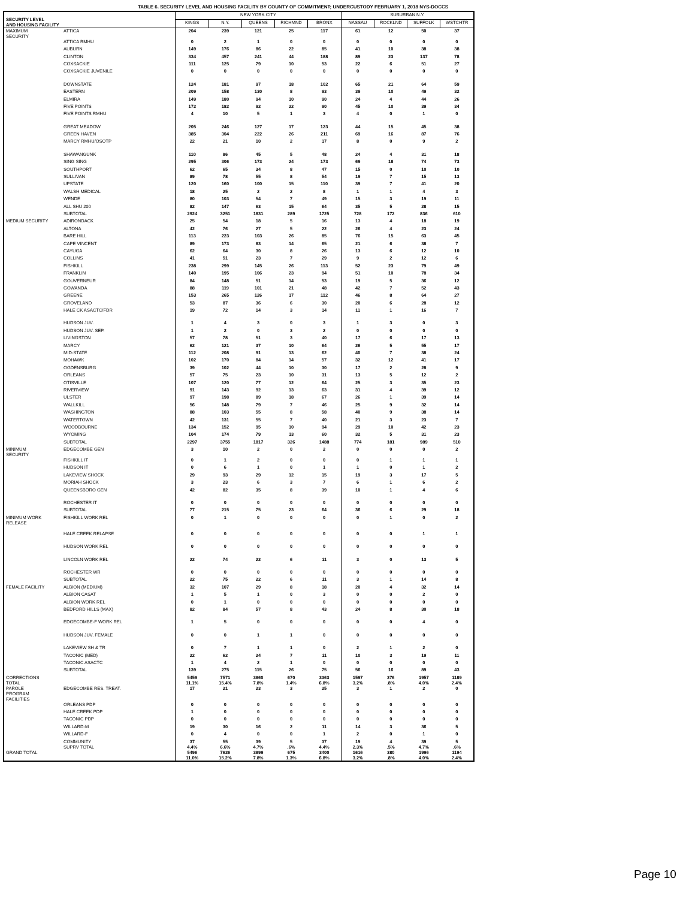TABLE 6. SECURITY LEVEL AND HOUSING FACILITY BY COUNTY OF COMMITMENT; UNDERCUSTODY FEBRUARY 1, 2018 NYS-DOCCS
| SECURITY LEVEL AND HOUSING FACILITY | | NEW YORK CITY | | | | | SUBURBAN N.Y. | | | |
| --- | --- | --- | --- | --- | --- | --- | --- | --- | --- | --- |
| | | KINGS | N.Y. | QUEENS | RICHMND | BRONX | NASSAU | ROCKLND | SUFFOLK | WSTCHTR |
| MAXIMUM SECURITY | ATTICA | 204 | 239 | 121 | 25 | 117 | 61 | 12 | 50 | 37 |
| | ATTICA RMHU | 0 | 2 | 1 | 0 | 0 | 0 | 0 | 0 | 0 |
| | AUBURN | 149 | 176 | 86 | 22 | 85 | 41 | 10 | 38 | 38 |
| | CLINTON | 334 | 457 | 241 | 44 | 188 | 89 | 23 | 137 | 78 |
| | COXSACKIE | 111 | 125 | 79 | 10 | 53 | 22 | 6 | 51 | 27 |
| | COXSACKIE JUVENILE | 0 | 0 | 0 | 0 | 0 | 0 | 0 | 0 | 0 |
| | DOWNSTATE | 124 | 181 | 97 | 18 | 102 | 65 | 21 | 64 | 59 |
| | EASTERN | 209 | 158 | 130 | 8 | 93 | 39 | 10 | 49 | 32 |
| | ELMIRA | 149 | 180 | 94 | 10 | 90 | 24 | 4 | 44 | 26 |
| | FIVE POINTS | 172 | 182 | 92 | 22 | 90 | 45 | 10 | 39 | 34 |
| | FIVE POINTS RMHU | 4 | 10 | 5 | 1 | 3 | 4 | 0 | 1 | 0 |
| | GREAT MEADOW | 205 | 246 | 127 | 17 | 123 | 44 | 15 | 45 | 38 |
| | GREEN HAVEN | 385 | 304 | 222 | 26 | 211 | 69 | 16 | 87 | 76 |
| | MARCY RMHU/OSOTP | 22 | 21 | 10 | 2 | 17 | 8 | 0 | 9 | 2 |
| | SHAWANGUNK | 110 | 86 | 45 | 5 | 48 | 24 | 4 | 31 | 18 |
| | SING SING | 295 | 306 | 173 | 24 | 173 | 69 | 18 | 74 | 73 |
| | SOUTHPORT | 62 | 65 | 34 | 8 | 47 | 15 | 0 | 10 | 10 |
| | SULLIVAN | 89 | 78 | 55 | 8 | 54 | 19 | 7 | 15 | 13 |
| | UPSTATE | 120 | 160 | 100 | 15 | 110 | 39 | 7 | 41 | 20 |
| | WALSH MEDICAL | 18 | 25 | 2 | 2 | 8 | 1 | 1 | 4 | 3 |
| | WENDE | 80 | 103 | 54 | 7 | 49 | 15 | 3 | 19 | 11 |
| | ALL SHU 200 | 82 | 147 | 63 | 15 | 64 | 35 | 5 | 28 | 15 |
| | SUBTOTAL | 2924 | 3251 | 1831 | 289 | 1725 | 728 | 172 | 836 | 610 |
| MEDIUM SECURITY | ADIRONDACK | 25 | 54 | 18 | 5 | 16 | 13 | 4 | 18 | 19 |
| | ALTONA | 42 | 76 | 27 | 5 | 22 | 26 | 4 | 23 | 24 |
| | BARE HILL | 113 | 223 | 103 | 26 | 85 | 76 | 15 | 63 | 45 |
| | CAPE VINCENT | 89 | 173 | 83 | 14 | 65 | 21 | 6 | 38 | 7 |
| | CAYUGA | 62 | 64 | 30 | 8 | 26 | 13 | 6 | 12 | 10 |
| | COLLINS | 41 | 51 | 23 | 7 | 29 | 9 | 2 | 12 | 6 |
| | FISHKILL | 238 | 299 | 145 | 26 | 113 | 52 | 23 | 79 | 49 |
| | FRANKLIN | 140 | 195 | 106 | 23 | 94 | 51 | 10 | 78 | 34 |
| | GOUVERNEUR | 84 | 148 | 51 | 14 | 53 | 19 | 5 | 36 | 12 |
| | GOWANDA | 88 | 119 | 101 | 21 | 48 | 42 | 7 | 52 | 43 |
| | GREENE | 153 | 265 | 126 | 17 | 112 | 46 | 8 | 64 | 27 |
| | GROVELAND | 53 | 87 | 36 | 6 | 30 | 20 | 6 | 28 | 12 |
| | HALE CK ASACTC/FDR | 19 | 72 | 14 | 3 | 14 | 11 | 1 | 16 | 7 |
| | HUDSON JUV. | 1 | 4 | 3 | 0 | 3 | 1 | 3 | 0 | 3 |
| | HUDSON JUV. SEP. | 1 | 2 | 0 | 3 | 2 | 0 | 0 | 0 | 0 |
| | LIVINGSTON | 57 | 78 | 51 | 3 | 40 | 17 | 6 | 17 | 13 |
| | MARCY | 62 | 121 | 37 | 10 | 64 | 26 | 5 | 55 | 17 |
| | MID-STATE | 112 | 208 | 91 | 13 | 62 | 40 | 7 | 38 | 24 |
| | MOHAWK | 102 | 170 | 84 | 14 | 57 | 32 | 12 | 41 | 17 |
| | OGDENSBURG | 39 | 102 | 44 | 10 | 30 | 17 | 2 | 28 | 9 |
| | ORLEANS | 57 | 75 | 23 | 10 | 31 | 13 | 5 | 12 | 2 |
| | OTISVILLE | 107 | 120 | 77 | 12 | 64 | 25 | 3 | 35 | 23 |
| | RIVERVIEW | 91 | 143 | 92 | 13 | 63 | 31 | 4 | 39 | 12 |
| | ULSTER | 97 | 198 | 89 | 18 | 67 | 26 | 1 | 39 | 14 |
| | WALLKILL | 56 | 148 | 79 | 7 | 46 | 25 | 9 | 32 | 14 |
| | WASHINGTON | 88 | 103 | 55 | 8 | 58 | 40 | 9 | 38 | 14 |
| | WATERTOWN | 42 | 131 | 55 | 7 | 40 | 21 | 3 | 23 | 7 |
| | WOODBOURNE | 134 | 152 | 95 | 10 | 94 | 29 | 10 | 42 | 23 |
| | WYOMING | 104 | 174 | 79 | 13 | 60 | 32 | 5 | 31 | 23 |
| | SUBTOTAL | 2297 | 3755 | 1817 | 326 | 1488 | 774 | 181 | 989 | 510 |
| MINIMUM SECURITY | EDGECOMBE GEN | 3 | 10 | 2 | 0 | 2 | 0 | 0 | 0 | 2 |
| | FISHKILL IT | 0 | 1 | 2 | 0 | 0 | 0 | 1 | 1 | 1 |
| | HUDSON IT | 0 | 6 | 1 | 0 | 1 | 1 | 0 | 1 | 2 |
| | LAKEVIEW SHOCK | 29 | 93 | 29 | 12 | 15 | 19 | 3 | 17 | 5 |
| | MORIAH SHOCK | 3 | 23 | 6 | 3 | 7 | 6 | 1 | 6 | 2 |
| | QUEENSBORO GEN | 42 | 82 | 35 | 8 | 39 | 10 | 1 | 4 | 6 |
| | ROCHESTER IT | 0 | 0 | 0 | 0 | 0 | 0 | 0 | 0 | 0 |
| | SUBTOTAL | 77 | 215 | 75 | 23 | 64 | 36 | 6 | 29 | 18 |
| MINIMUM WORK RELEASE | FISHKILL WORK REL | 0 | 1 | 0 | 0 | 0 | 0 | 1 | 0 | 2 |
| | HALE CREEK RELAPSE | 0 | 0 | 0 | 0 | 0 | 0 | 0 | 1 | 1 |
| | HUDSON WORK REL | 0 | 0 | 0 | 0 | 0 | 0 | 0 | 0 | 0 |
| | LINCOLN WORK REL | 22 | 74 | 22 | 6 | 11 | 3 | 0 | 13 | 5 |
| | ROCHESTER WR | 0 | 0 | 0 | 0 | 0 | 0 | 0 | 0 | 0 |
| | SUBTOTAL | 22 | 75 | 22 | 6 | 11 | 3 | 1 | 14 | 8 |
| FEMALE FACILITY | ALBION (MEDIUM) | 32 | 107 | 29 | 8 | 18 | 20 | 4 | 32 | 14 |
| | ALBION CASAT | 1 | 5 | 1 | 0 | 3 | 0 | 0 | 2 | 0 |
| | ALBION WORK REL | 0 | 1 | 0 | 0 | 0 | 0 | 0 | 0 | 0 |
| | BEDFORD HILLS (MAX) | 82 | 84 | 57 | 8 | 43 | 24 | 8 | 30 | 18 |
| | EDGECOMBE-F WORK REL | 1 | 5 | 0 | 0 | 0 | 0 | 0 | 4 | 0 |
| | HUDSON JUV. FEMALE | 0 | 0 | 1 | 1 | 0 | 0 | 0 | 0 | 0 |
| | LAKEVIEW SH & TR | 0 | 7 | 1 | 1 | 0 | 2 | 1 | 2 | 0 |
| | TACONIC (MED) | 22 | 62 | 24 | 7 | 11 | 10 | 3 | 19 | 11 |
| | TACONIC ASACTC | 1 | 4 | 2 | 1 | 0 | 0 | 0 | 0 | 0 |
| | SUBTOTAL | 139 | 275 | 115 | 26 | 75 | 56 | 16 | 89 | 43 |
| CORRECTIONS TOTAL | | 5459 11.1% | 7571 15.4% | 3860 7.8% | 670 1.4% | 3363 6.8% | 1597 3.2% | 376 .8% | 1957 4.0% | 1189 2.4% |
| PAROLE PROGRAM FACILITIES | EDGECOMBE RES. TREAT. | 17 | 21 | 23 | 3 | 25 | 3 | 1 | 2 | 0 |
| | ORLEANS PDP | 0 | 0 | 0 | 0 | 0 | 0 | 0 | 0 | 0 |
| | HALE CREEK PDP | 1 | 0 | 0 | 0 | 0 | 0 | 0 | 0 | 0 |
| | TACONIC PDP | 0 | 0 | 0 | 0 | 0 | 0 | 0 | 0 | 0 |
| | WILLARD-M | 19 | 30 | 16 | 2 | 11 | 14 | 3 | 36 | 5 |
| | WILLARD-F | 0 | 4 | 0 | 0 | 1 | 2 | 0 | 1 | 0 |
| | COMMUNITY SUPRV TOTAL | 37 4.4% | 55 6.6% | 39 4.7% | 5 .6% | 37 4.4% | 19 2.3% | 4 .5% | 39 4.7% | 5 .6% |
| GRAND TOTAL | | 5496 11.0% | 7626 15.2% | 3899 7.8% | 675 1.3% | 3400 6.8% | 1616 3.2% | 380 .8% | 1996 4.0% | 1194 2.4% |
Page 10